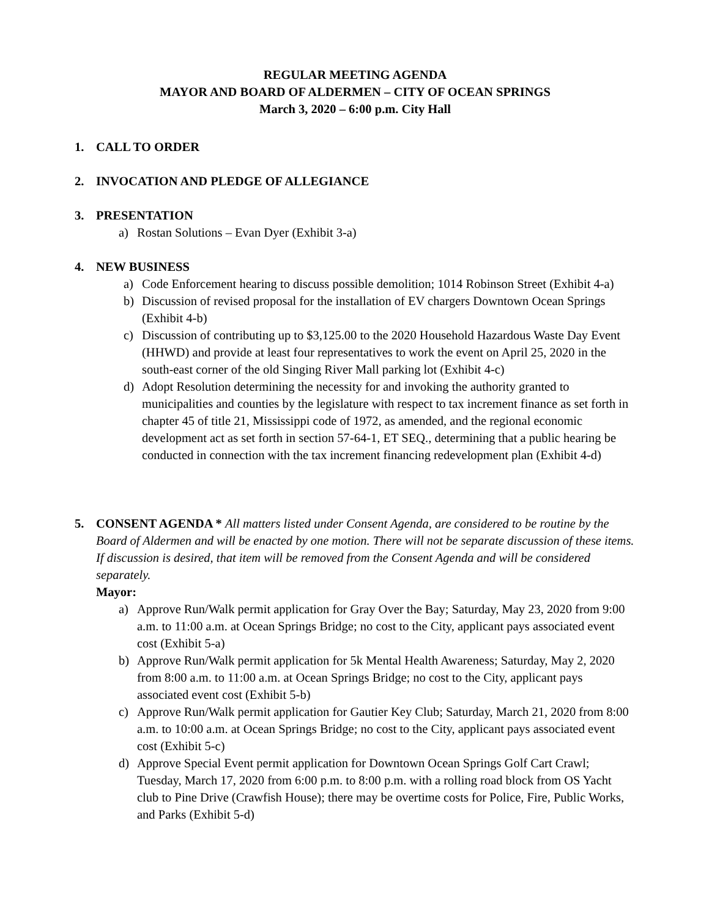REGULAR MEETING AGENDA
MAYOR AND BOARD OF ALDERMEN – CITY OF OCEAN SPRINGS
March 3, 2020 – 6:00 p.m. City Hall
1. CALL TO ORDER
2. INVOCATION AND PLEDGE OF ALLEGIANCE
3. PRESENTATION
a) Rostan Solutions – Evan Dyer (Exhibit 3-a)
4. NEW BUSINESS
a) Code Enforcement hearing to discuss possible demolition; 1014 Robinson Street (Exhibit 4-a)
b) Discussion of revised proposal for the installation of EV chargers Downtown Ocean Springs (Exhibit 4-b)
c) Discussion of contributing up to $3,125.00 to the 2020 Household Hazardous Waste Day Event (HHWD) and provide at least four representatives to work the event on April 25, 2020 in the south-east corner of the old Singing River Mall parking lot (Exhibit 4-c)
d) Adopt Resolution determining the necessity for and invoking the authority granted to municipalities and counties by the legislature with respect to tax increment finance as set forth in chapter 45 of title 21, Mississippi code of 1972, as amended, and the regional economic development act as set forth in section 57-64-1, ET SEQ., determining that a public hearing be conducted in connection with the tax increment financing redevelopment plan (Exhibit 4-d)
5. CONSENT AGENDA * All matters listed under Consent Agenda, are considered to be routine by the Board of Aldermen and will be enacted by one motion. There will not be separate discussion of these items. If discussion is desired, that item will be removed from the Consent Agenda and will be considered separately.
Mayor:
a) Approve Run/Walk permit application for Gray Over the Bay; Saturday, May 23, 2020 from 9:00 a.m. to 11:00 a.m. at Ocean Springs Bridge; no cost to the City, applicant pays associated event cost (Exhibit 5-a)
b) Approve Run/Walk permit application for 5k Mental Health Awareness; Saturday, May 2, 2020 from 8:00 a.m. to 11:00 a.m. at Ocean Springs Bridge; no cost to the City, applicant pays associated event cost (Exhibit 5-b)
c) Approve Run/Walk permit application for Gautier Key Club; Saturday, March 21, 2020 from 8:00 a.m. to 10:00 a.m. at Ocean Springs Bridge; no cost to the City, applicant pays associated event cost (Exhibit 5-c)
d) Approve Special Event permit application for Downtown Ocean Springs Golf Cart Crawl; Tuesday, March 17, 2020 from 6:00 p.m. to 8:00 p.m. with a rolling road block from OS Yacht club to Pine Drive (Crawfish House); there may be overtime costs for Police, Fire, Public Works, and Parks (Exhibit 5-d)